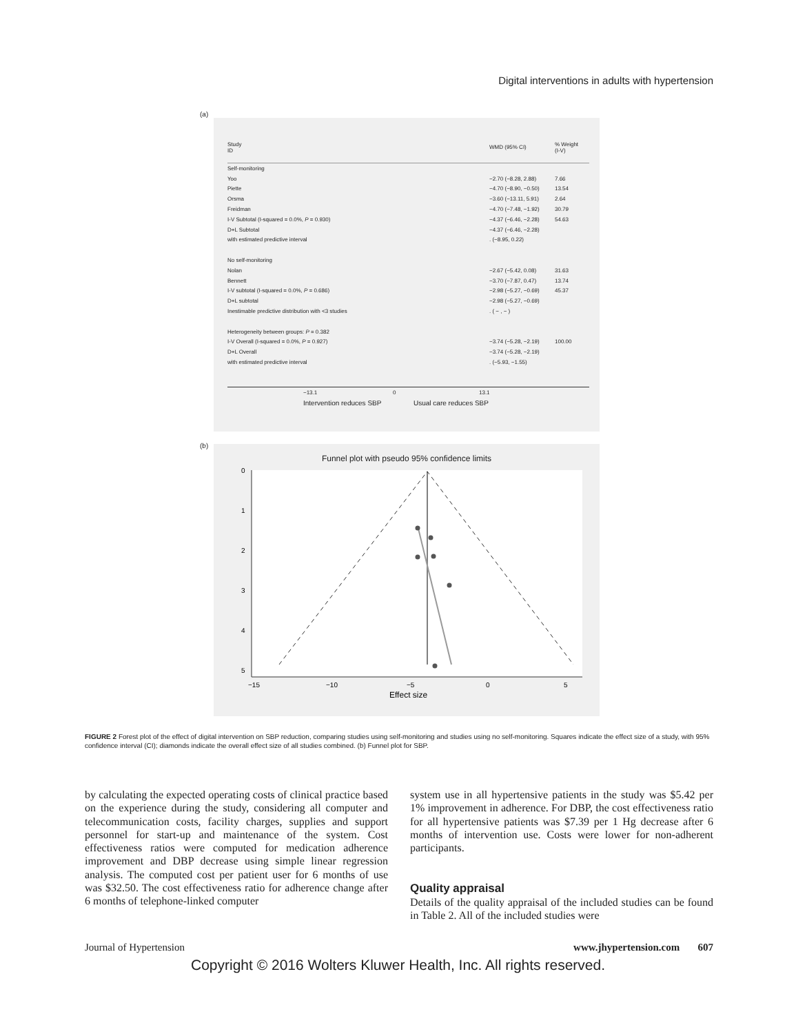Digital interventions in adults with hypertension
(a)
Study
ID WMD (95% CI)% Weight (I-V)
Self-monitoring
Yoo −2.70 (−8.28, 2.88) 7.66
Piette −4.70 (−8.90, −0.50) 13.54
Orsma −3.60 (−13.11, 5.91) 2.64
Freidman −4.70 (−7.48, −1.92) 30.79
I-V Subtotal (I-squared = 0.0%, P = 0.930) −4.37 (−6.46, −2.28) 54.63
D+L Subtotal −4.37 (−6.46, −2.28)
with estimated predictive interval. (−8.95, 0.22)
No self-monitoring
Nolan −2.67 (−5.42, 0.08) 31.63
Bennett −3.70 (−7.87, 0.47) 13.74
I-V subtotal (I-squared = 0.0%, P = 0.686) −2.98 (−5.27, −0.69) 45.37
D+L subtotal −2.98 (−5.27, −0.69)
Inestimable predictive distribution with <3 studies. ( − , − )
Heterogeneity between groups: P = 0.382
I-V Overall (I-squared = 0.0%, P = 0.927) −3.74 (−5.28, −2.19) 100.00
D+L Overall −3.74 (−5.28, −2.19)
with estimated predictive interval. (−5.93, −1.55)
−13.1 0 13.1
Intervention reduces SBP Usual care reduces SBP
(b)
Funnel plot with pseudo 95% confidence limits
0
1
2
3
4
5
−15
−10
−5
0
5
Effect size
FIGURE 2 Forest plot of the effect of digital intervention on SBP reduction, comparing studies using self-monitoring and studies using no self-monitoring. Squares indicate the effect size of a study, with 95% confidence interval (CI); diamonds indicate the overall effect size of all studies combined. (b) Funnel plot for SBP.
by calculating the expected operating costs of clinical practice based on the experience during the study, considering all computer and telecommunication costs, facility charges, supplies and support personnel for start-up and maintenance of the system. Cost effectiveness ratios were computed for medication adherence improvement and DBP decrease using simple linear regression analysis. The computed cost per patient user for 6 months of use was $32.50. The cost effectiveness ratio for adherence change after 6 months of telephone-linked computer
system use in all hypertensive patients in the study was $5.42 per 1% improvement in adherence. For DBP, the cost effectiveness ratio for all hypertensive patients was $7.39 per 1 Hg decrease after 6 months of intervention use. Costs were lower for non-adherent participants.
Quality appraisal
Details of the quality appraisal of the included studies can be found in Table 2. All of the included studies were
Journal of Hypertension www.jhypertension.com 607
Copyright © 2016 Wolters Kluwer Health, Inc. All rights reserved.